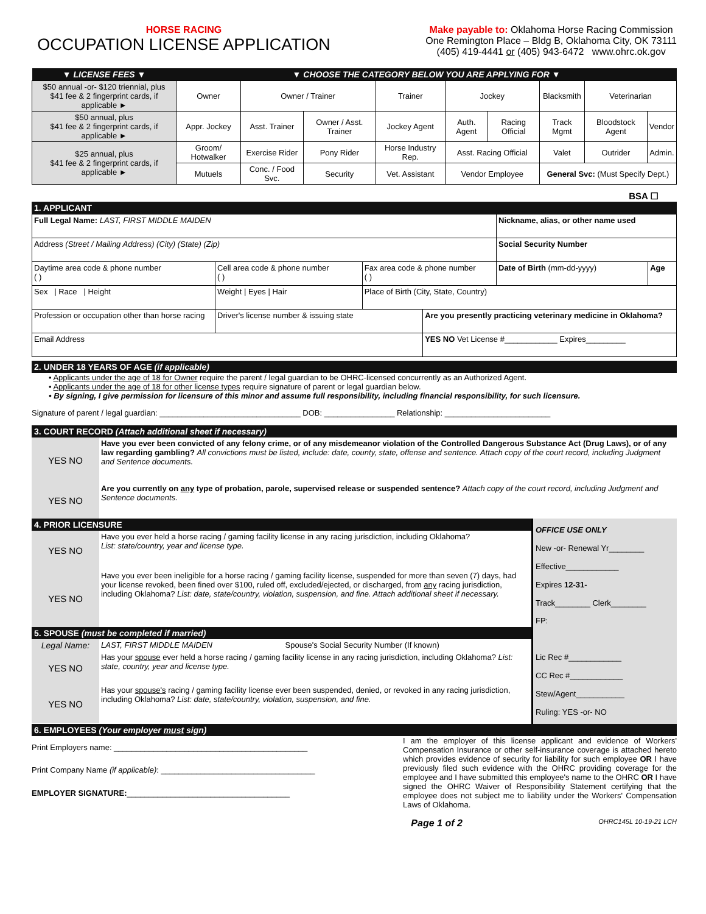HORSE RACING
OCCUPATION LICENSE APPLICATION
Make payable to: Oklahoma Horse Racing Commission
One Remington Place – Bldg B, Oklahoma City, OK 73111
(405) 419-4441 or (405) 943-6472 www.ohrc.ok.gov
| ▼ LICENSE FEES ▼ | ▼ CHOOSE THE CATEGORY BELOW YOU ARE APPLYING FOR ▼ | | | | | | | | |
| --- | --- | --- | --- | --- | --- | --- | --- | --- | --- |
| $50 annual -or- $120 triennial, plus $41 fee & 2 fingerprint cards, if applicable ► | Owner | Owner / Trainer | | Trainer | Jockey | | Blacksmith | Veterinarian | |
| $50 annual, plus $41 fee & 2 fingerprint cards, if applicable ► | Appr. Jockey | Asst. Trainer | Owner / Asst. Trainer | Jockey Agent | Auth. Agent | Racing Official | Track Mgmt | Bloodstock Agent | Vendor |
| $25 annual, plus $41 fee & 2 fingerprint cards, if applicable ► | Groom/ Hotwalker | Exercise Rider | Pony Rider | Horse Industry Rep. | Asst. Racing Official | | Valet | Outrider | Admin. |
| | Mutuels | Conc. / Food Svc. | Security | Vet. Assistant | Vendor Employee | | General Svc: (Must Specify Dept.) | | |
BSA ☐
1. APPLICANT
| Full Legal Name: LAST, FIRST MIDDLE MAIDEN | | | | Nickname, alias, or other name used | |
| Address (Street / Mailing Address) (City) (State) (Zip) | | | | Social Security Number | |
| Daytime area code & phone number ( ) | Cell area code & phone number ( ) | Fax area code & phone number ( ) | | Date of Birth (mm-dd-yyyy) | Age |
| Sex / Race / Height | Weight / Eyes / Hair | Place of Birth (City, State, Country) | | | |
| Profession or occupation other than horse racing | Driver's license number & issuing state | | Are you presently practicing veterinary medicine in Oklahoma? | | |
| Email Address | | | YES NO Vet License #____________ Expires_________ | | |
2. UNDER 18 YEARS OF AGE (if applicable)
• Applicants under the age of 18 for Owner require the parent / legal guardian to be OHRC-licensed concurrently as an Authorized Agent.
• Applicants under the age of 18 for other license types require signature of parent or legal guardian below.
• By signing, I give permission for licensure of this minor and assume full responsibility, including financial responsibility, for such licensure.
Signature of parent / legal guardian: ________________________________ DOB: ________________ Relationship: ________________________
3. COURT RECORD (Attach additional sheet if necessary)
| YES NO | Have you ever been convicted of any felony crime, or of any misdemeanor violation of the Controlled Dangerous Substance Act (Drug Laws), or of any law regarding gambling? All convictions must be listed, include: date, county, state, offense and sentence. Attach copy of the court record, including Judgment and Sentence documents. |
| YES NO | Are you currently on any type of probation, parole, supervised release or suspended sentence? Attach copy of the court record, including Judgment and Sentence documents. |
4. PRIOR LICENSURE
| YES NO | Have you ever held a horse racing / gaming facility license in any racing jurisdiction, including Oklahoma? List: state/country, year and license type. |
| YES NO | Have you ever been ineligible for a horse racing / gaming facility license, suspended for more than seven (7) days, had your license revoked, been fined over $100, ruled off, excluded/ejected, or discharged, from any racing jurisdiction, including Oklahoma? List: date, state/country, violation, suspension, and fine. Attach additional sheet if necessary. |
5. SPOUSE (must be completed if married)
| Legal Name: | LAST, FIRST MIDDLE MAIDEN | Spouse's Social Security Number (If known) |
| YES NO | Has your spouse ever held a horse racing / gaming facility license in any racing jurisdiction, including Oklahoma? List: state, country, year and license type. | |
| YES NO | Has your spouse's racing / gaming facility license ever been suspended, denied, or revoked in any racing jurisdiction, including Oklahoma? List: date, state/country, violation, suspension, and fine. | |
OFFICE USE ONLY
New -or- Renewal Yr________
Effective____________
Expires 12-31-
Track________ Clerk________
FP:
Lic Rec #____________
CC Rec #____________
Stew/Agent___________
Ruling: YES -or- NO
6. EMPLOYEES (Your employer must sign)
Print Employers name: ____________________________________________
Print Company Name (if applicable): ___________________________________
EMPLOYER SIGNATURE:_____________________________________
I am the employer of this license applicant and evidence of Workers' Compensation Insurance or other self-insurance coverage is attached hereto which provides evidence of security for liability for such employee OR I have previously filed such evidence with the OHRC providing coverage for the employee and I have submitted this employee's name to the OHRC OR I have signed the OHRC Waiver of Responsibility Statement certifying that the employee does not subject me to liability under the Workers' Compensation Laws of Oklahoma.
Page 1 of 2 OHRC145L 10-19-21 LCH